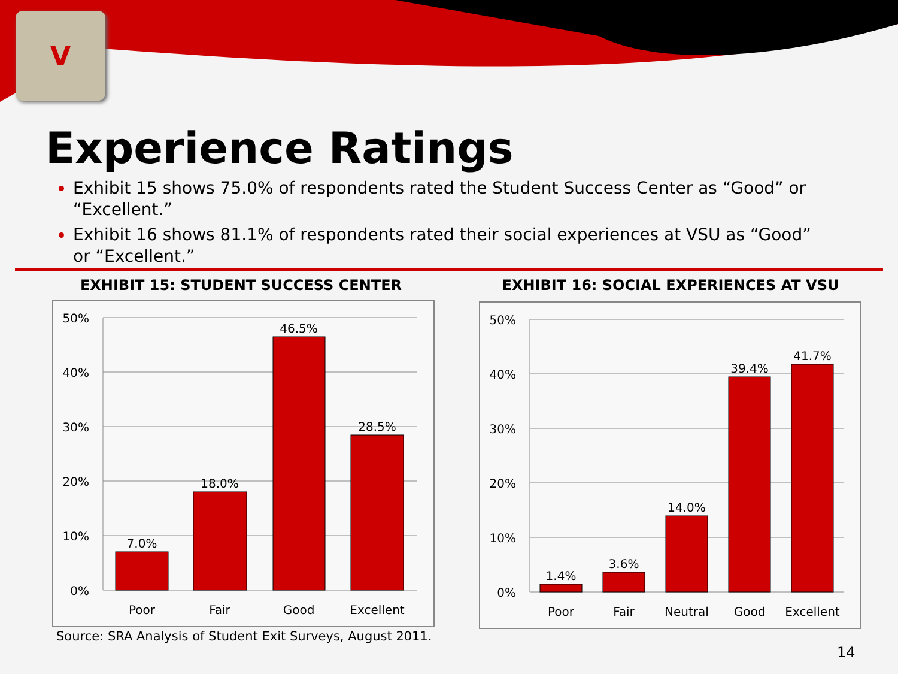V
Experience Ratings
Exhibit 15 shows 75.0% of respondents rated the Student Success Center as “Good” or “Excellent.”
Exhibit 16 shows 81.1% of respondents rated their social experiences at VSU as “Good” or “Excellent.”
EXHIBIT 15: STUDENT SUCCESS CENTER EXHIBIT 16: SOCIAL EXPERIENCES AT VSU
50%
40%
30%
20%
10%
0%
7.0%
18.0%
46.5%
28.5%
Poor
Fair
Good
Excellent
50%
40%
30%
20%
10%
0%
1.4%
3.6%
14.0%
39.4%
41.7%
Poor
Fair
Neutral
Good
Excellent
Source: SRA Analysis of Student Exit Surveys, August 2011.
14